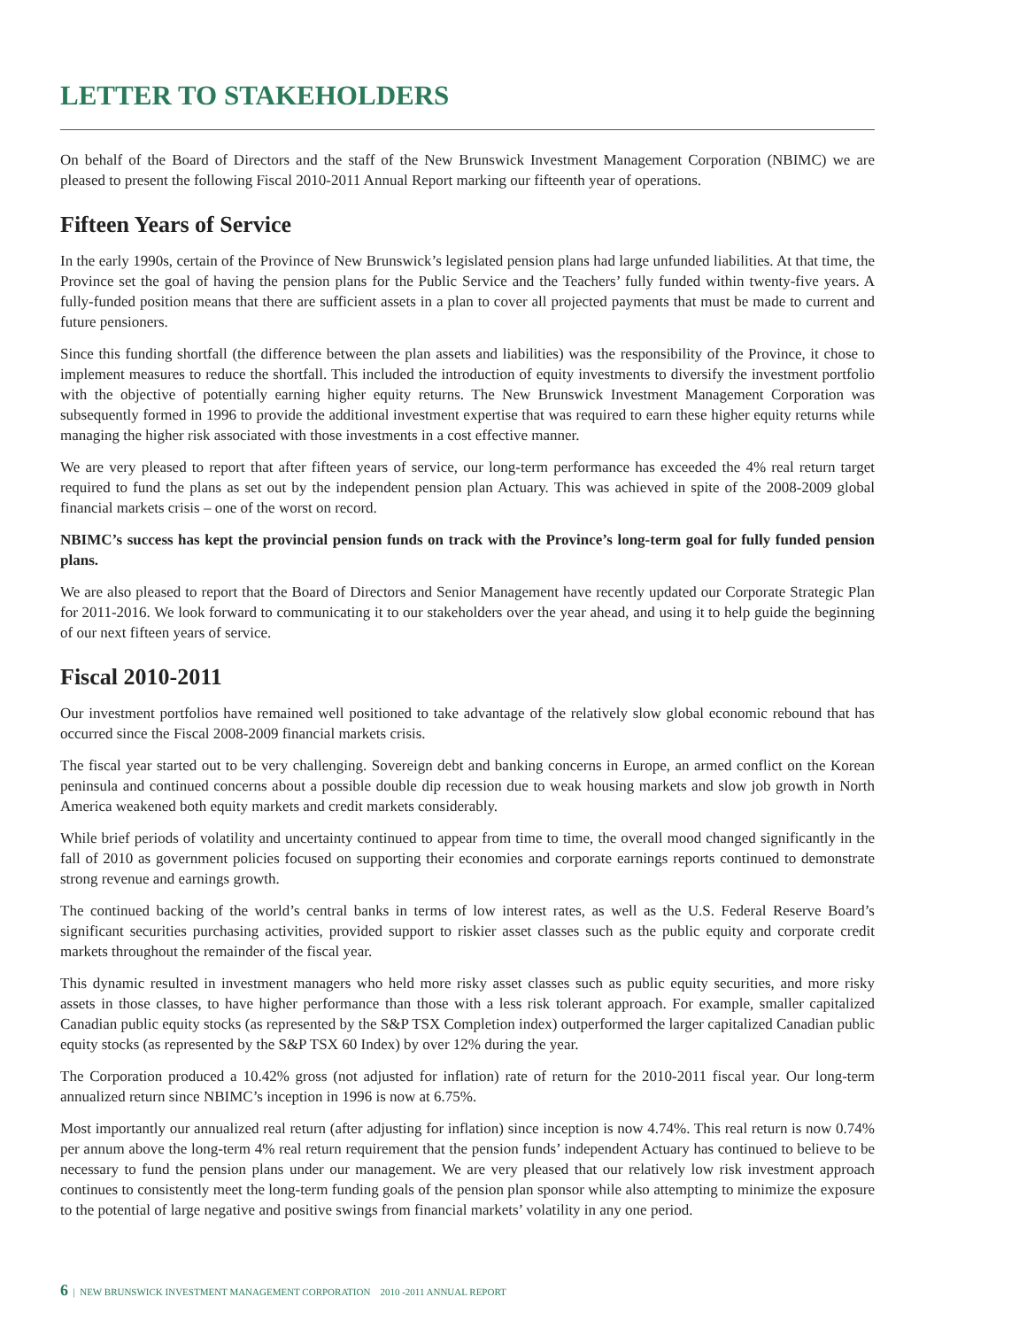LETTER TO STAKEHOLDERS
On behalf of the Board of Directors and the staff of the New Brunswick Investment Management Corporation (NBIMC) we are pleased to present the following Fiscal 2010-2011 Annual Report marking our fifteenth year of operations.
Fifteen Years of Service
In the early 1990s, certain of the Province of New Brunswick’s legislated pension plans had large unfunded liabilities. At that time, the Province set the goal of having the pension plans for the Public Service and the Teachers’ fully funded within twenty-five years. A fully-funded position means that there are sufficient assets in a plan to cover all projected payments that must be made to current and future pensioners.
Since this funding shortfall (the difference between the plan assets and liabilities) was the responsibility of the Province, it chose to implement measures to reduce the shortfall. This included the introduction of equity investments to diversify the investment portfolio with the objective of potentially earning higher equity returns. The New Brunswick Investment Management Corporation was subsequently formed in 1996 to provide the additional investment expertise that was required to earn these higher equity returns while managing the higher risk associated with those investments in a cost effective manner.
We are very pleased to report that after fifteen years of service, our long-term performance has exceeded the 4% real return target required to fund the plans as set out by the independent pension plan Actuary. This was achieved in spite of the 2008-2009 global financial markets crisis – one of the worst on record.
NBIMC’s success has kept the provincial pension funds on track with the Province’s long-term goal for fully funded pension plans.
We are also pleased to report that the Board of Directors and Senior Management have recently updated our Corporate Strategic Plan for 2011-2016. We look forward to communicating it to our stakeholders over the year ahead, and using it to help guide the beginning of our next fifteen years of service.
Fiscal 2010-2011
Our investment portfolios have remained well positioned to take advantage of the relatively slow global economic rebound that has occurred since the Fiscal 2008-2009 financial markets crisis.
The fiscal year started out to be very challenging. Sovereign debt and banking concerns in Europe, an armed conflict on the Korean peninsula and continued concerns about a possible double dip recession due to weak housing markets and slow job growth in North America weakened both equity markets and credit markets considerably.
While brief periods of volatility and uncertainty continued to appear from time to time, the overall mood changed significantly in the fall of 2010 as government policies focused on supporting their economies and corporate earnings reports continued to demonstrate strong revenue and earnings growth.
The continued backing of the world’s central banks in terms of low interest rates, as well as the U.S. Federal Reserve Board’s significant securities purchasing activities, provided support to riskier asset classes such as the public equity and corporate credit markets throughout the remainder of the fiscal year.
This dynamic resulted in investment managers who held more risky asset classes such as public equity securities, and more risky assets in those classes, to have higher performance than those with a less risk tolerant approach. For example, smaller capitalized Canadian public equity stocks (as represented by the S&P TSX Completion index) outperformed the larger capitalized Canadian public equity stocks (as represented by the S&P TSX 60 Index) by over 12% during the year.
The Corporation produced a 10.42% gross (not adjusted for inflation) rate of return for the 2010-2011 fiscal year. Our long-term annualized return since NBIMC’s inception in 1996 is now at 6.75%.
Most importantly our annualized real return (after adjusting for inflation) since inception is now 4.74%. This real return is now 0.74% per annum above the long-term 4% real return requirement that the pension funds’ independent Actuary has continued to believe to be necessary to fund the pension plans under our management. We are very pleased that our relatively low risk investment approach continues to consistently meet the long-term funding goals of the pension plan sponsor while also attempting to minimize the exposure to the potential of large negative and positive swings from financial markets’ volatility in any one period.
6 | NEW BRUNSWICK INVESTMENT MANAGEMENT CORPORATION 2010 -2011 ANNUAL REPORT